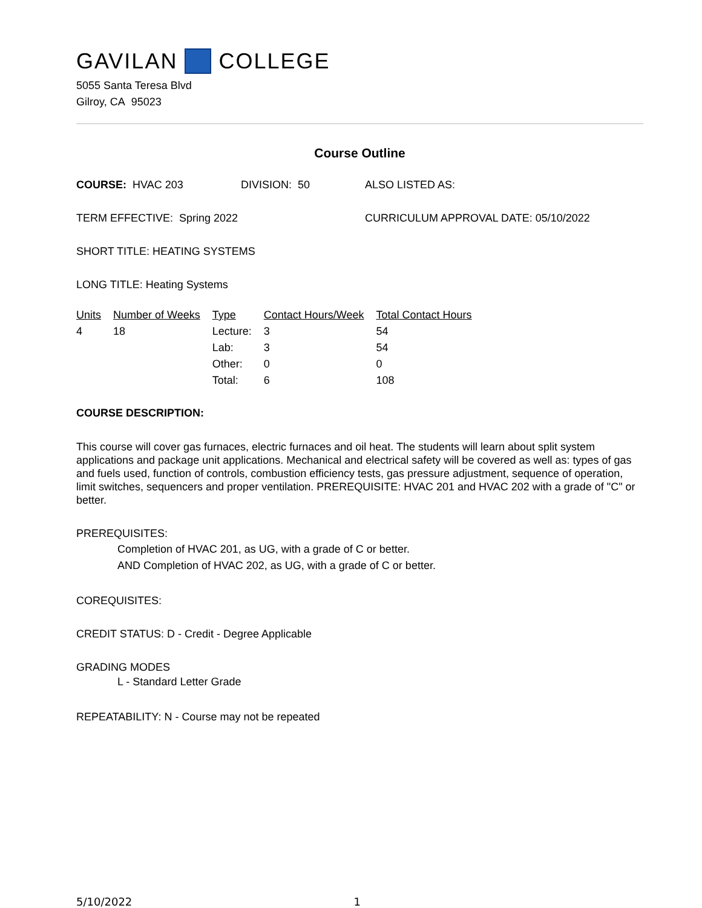GAVILAN COLLEGE
5055 Santa Teresa Blvd
Gilroy, CA 95023
Course Outline
COURSE: HVAC 203 DIVISION: 50 ALSO LISTED AS:
TERM EFFECTIVE: Spring 2022 CURRICULUM APPROVAL DATE: 05/10/2022
SHORT TITLE: HEATING SYSTEMS
LONG TITLE: Heating Systems
| Units | Number of Weeks | Type | Contact Hours/Week | Total Contact Hours |
| --- | --- | --- | --- | --- |
| 4 | 18 | Lecture: | 3 | 54 |
| | | Lab: | 3 | 54 |
| | | Other: | 0 | 0 |
| | | Total: | 6 | 108 |
COURSE DESCRIPTION:
This course will cover gas furnaces, electric furnaces and oil heat. The students will learn about split system applications and package unit applications. Mechanical and electrical safety will be covered as well as: types of gas and fuels used, function of controls, combustion efficiency tests, gas pressure adjustment, sequence of operation, limit switches, sequencers and proper ventilation. PREREQUISITE: HVAC 201 and HVAC 202 with a grade of "C" or better.
PREREQUISITES:
Completion of HVAC 201, as UG, with a grade of C or better.
AND Completion of HVAC 202, as UG, with a grade of C or better.
COREQUISITES:
CREDIT STATUS: D - Credit - Degree Applicable
GRADING MODES
L - Standard Letter Grade
REPEATABILITY: N - Course may not be repeated
5/10/2022 1